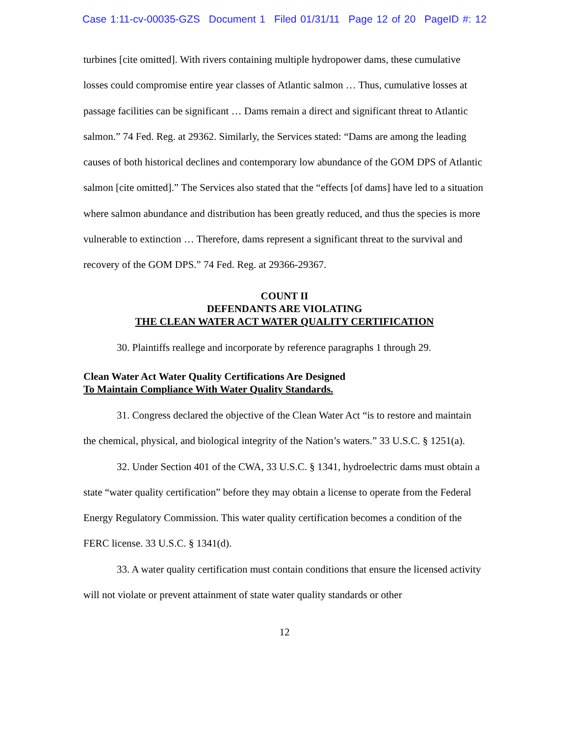Case 1:11-cv-00035-GZS Document 1 Filed 01/31/11 Page 12 of 20 PageID #: 12
turbines [cite omitted]. With rivers containing multiple hydropower dams, these cumulative losses could compromise entire year classes of Atlantic salmon … Thus, cumulative losses at passage facilities can be significant … Dams remain a direct and significant threat to Atlantic salmon.” 74 Fed. Reg. at 29362. Similarly, the Services stated: “Dams are among the leading causes of both historical declines and contemporary low abundance of the GOM DPS of Atlantic salmon [cite omitted].” The Services also stated that the “effects [of dams] have led to a situation where salmon abundance and distribution has been greatly reduced, and thus the species is more vulnerable to extinction … Therefore, dams represent a significant threat to the survival and recovery of the GOM DPS.” 74 Fed. Reg. at 29366-29367.
COUNT II
DEFENDANTS ARE VIOLATING
THE CLEAN WATER ACT WATER QUALITY CERTIFICATION
30. Plaintiffs reallege and incorporate by reference paragraphs 1 through 29.
Clean Water Act Water Quality Certifications Are Designed
To Maintain Compliance With Water Quality Standards.
31. Congress declared the objective of the Clean Water Act “is to restore and maintain the chemical, physical, and biological integrity of the Nation’s waters.” 33 U.S.C. § 1251(a).
32. Under Section 401 of the CWA, 33 U.S.C. § 1341, hydroelectric dams must obtain a state “water quality certification” before they may obtain a license to operate from the Federal Energy Regulatory Commission. This water quality certification becomes a condition of the FERC license. 33 U.S.C. § 1341(d).
33. A water quality certification must contain conditions that ensure the licensed activity will not violate or prevent attainment of state water quality standards or other
12